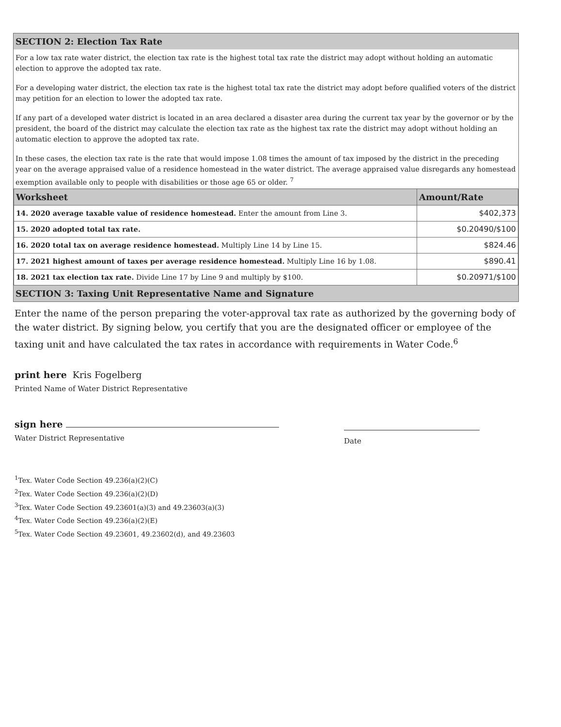SECTION 2: Election Tax Rate
For a low tax rate water district, the election tax rate is the highest total tax rate the district may adopt without holding an automatic election to approve the adopted tax rate.
For a developing water district, the election tax rate is the highest total tax rate the district may adopt before qualified voters of the district may petition for an election to lower the adopted tax rate.
If any part of a developed water district is located in an area declared a disaster area during the current tax year by the governor or by the president, the board of the district may calculate the election tax rate as the highest tax rate the district may adopt without holding an automatic election to approve the adopted tax rate.
In these cases, the election tax rate is the rate that would impose 1.08 times the amount of tax imposed by the district in the preceding year on the average appraised value of a residence homestead in the water district. The average appraised value disregards any homestead exemption available only to people with disabilities or those age 65 or older. <sup>7</sup>
| Worksheet | Amount/Rate |
| --- | --- |
| 14. 2020 average taxable value of residence homestead. Enter the amount from Line 3. | $402,373 |
| 15. 2020 adopted total tax rate. | $0.20490/$100 |
| 16. 2020 total tax on average residence homestead. Multiply Line 14 by Line 15. | $824.46 |
| 17. 2021 highest amount of taxes per average residence homestead. Multiply Line 16 by 1.08. | $890.41 |
| 18. 2021 tax election tax rate. Divide Line 17 by Line 9 and multiply by $100. | $0.20971/$100 |
SECTION 3: Taxing Unit Representative Name and Signature
Enter the name of the person preparing the voter-approval tax rate as authorized by the governing body of the water district. By signing below, you certify that you are the designated officer or employee of the taxing unit and have calculated the tax rates in accordance with requirements in Water Code.<sup>6</sup>
print here Kris Fogelberg
Printed Name of Water District Representative
sign here
Water District Representative
Date
<sup>1</sup> Tex. Water Code Section 49.236(a)(2)(C)
<sup>2</sup> Tex. Water Code Section 49.236(a)(2)(D)
<sup>3</sup> Tex. Water Code Section 49.23601(a)(3) and 49.23603(a)(3)
<sup>4</sup> Tex. Water Code Section 49.236(a)(2)(E)
<sup>5</sup> Tex. Water Code Section 49.23601, 49.23602(d), and 49.23603